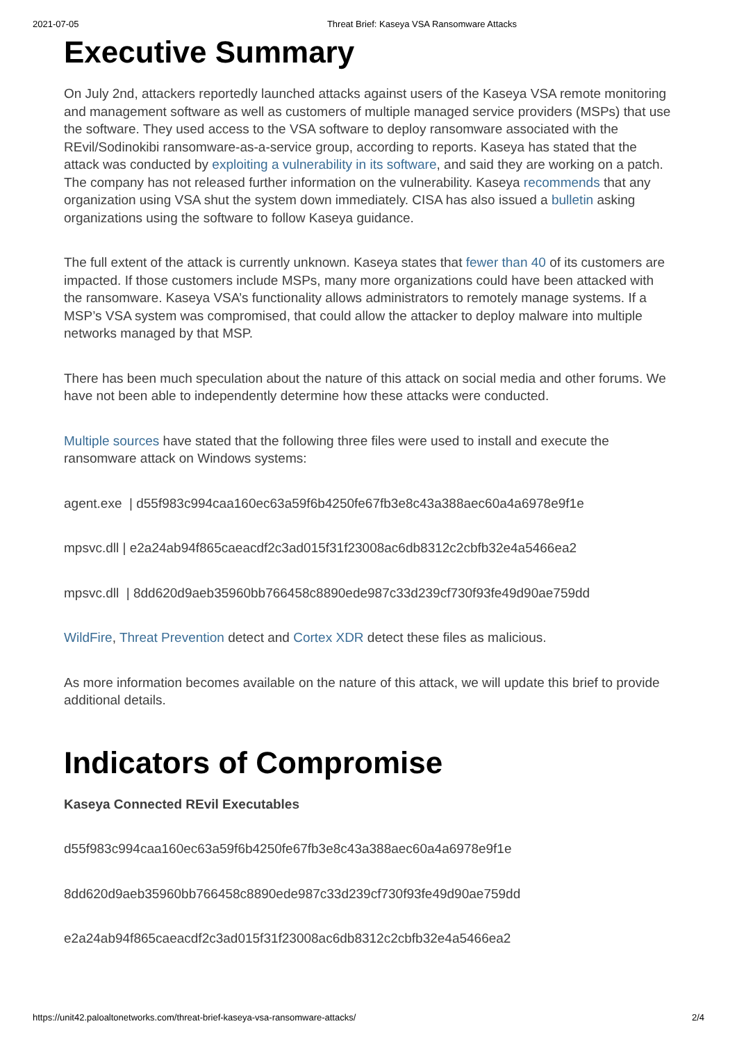2021-07-05 Threat Brief: Kaseya VSA Ransomware Attacks
Executive Summary
On July 2nd, attackers reportedly launched attacks against users of the Kaseya VSA remote monitoring and management software as well as customers of multiple managed service providers (MSPs) that use the software. They used access to the VSA software to deploy ransomware associated with the REvil/Sodinokibi ransomware-as-a-service group, according to reports. Kaseya has stated that the attack was conducted by exploiting a vulnerability in its software, and said they are working on a patch. The company has not released further information on the vulnerability. Kaseya recommends that any organization using VSA shut the system down immediately. CISA has also issued a bulletin asking organizations using the software to follow Kaseya guidance.
The full extent of the attack is currently unknown. Kaseya states that fewer than 40 of its customers are impacted. If those customers include MSPs, many more organizations could have been attacked with the ransomware. Kaseya VSA’s functionality allows administrators to remotely manage systems. If a MSP’s VSA system was compromised, that could allow the attacker to deploy malware into multiple networks managed by that MSP.
There has been much speculation about the nature of this attack on social media and other forums. We have not been able to independently determine how these attacks were conducted.
Multiple sources have stated that the following three files were used to install and execute the ransomware attack on Windows systems:
agent.exe | d55f983c994caa160ec63a59f6b4250fe67fb3e8c43a388aec60a4a6978e9f1e
mpsvc.dll | e2a24ab94f865caeacdf2c3ad015f31f23008ac6db8312c2cbfb32e4a5466ea2
mpsvc.dll | 8dd620d9aeb35960bb766458c8890ede987c33d239cf730f93fe49d90ae759dd
WildFire, Threat Prevention detect and Cortex XDR detect these files as malicious.
As more information becomes available on the nature of this attack, we will update this brief to provide additional details.
Indicators of Compromise
Kaseya Connected REvil Executables
d55f983c994caa160ec63a59f6b4250fe67fb3e8c43a388aec60a4a6978e9f1e
8dd620d9aeb35960bb766458c8890ede987c33d239cf730f93fe49d90ae759dd
e2a24ab94f865caeacdf2c3ad015f31f23008ac6db8312c2cbfb32e4a5466ea2
https://unit42.paloaltonetworks.com/threat-brief-kaseya-vsa-ransomware-attacks/ 2/4